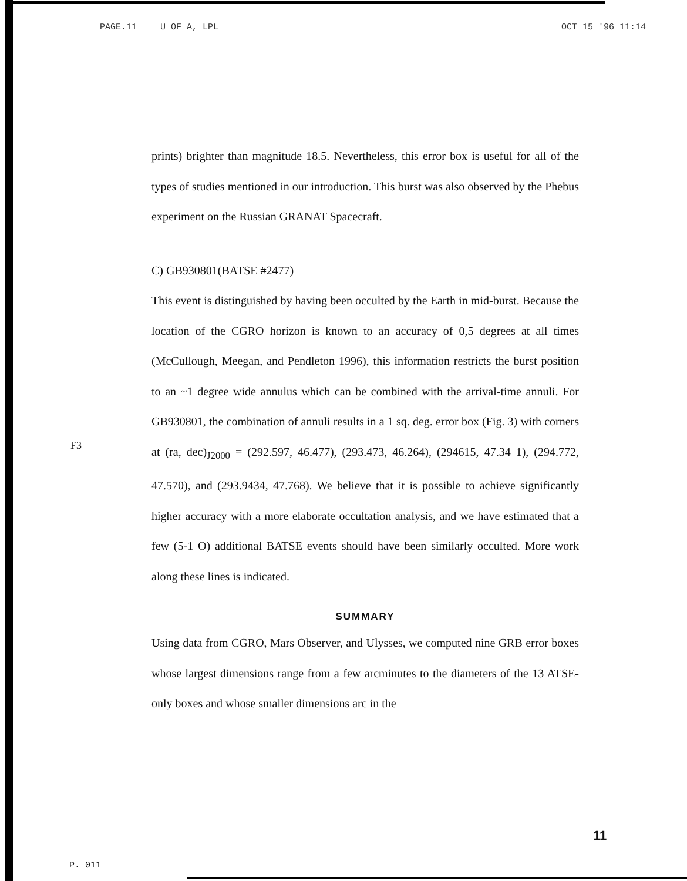PAGE.11 U OF A, LPL OCT 15 '96 11:14
prints) brighter than magnitude 18.5. Nevertheless, this error box is useful for all of the types of studies mentioned in our introduction. This burst was also observed by the Phebus experiment on the Russian GRANAT Spacecraft.
C) GB930801(BATSE #2477)
This event is distinguished by having been occulted by the Earth in mid-burst. Because the location of the CGRO horizon is known to an accuracy of 0,5 degrees at all times (McCullough, Meegan, and Pendleton 1996), this information restricts the burst position to an ~1 degree wide annulus which can be combined with the arrival-time annuli. For GB930801, the combination of annuli results in a 1 sq. deg. error box (Fig. 3) with corners at (ra, dec)<sub>J2000</sub> = (292.597, 46.477), (293.473, 46.264), (294615, 47.34 1), (294.772, 47.570), and (293.9434, 47.768). We believe that it is possible to achieve significantly higher accuracy with a more elaborate occultation analysis, and we have estimated that a few (5-1 O) additional BATSE events should have been similarly occulted. More work along these lines is indicated.
SUMMARY
Using data from CGRO, Mars Observer, and Ulysses, we computed nine GRB error boxes whose largest dimensions range from a few arcminutes to the diameters of the 13 ATSE-only boxes and whose smaller dimensions arc in the
F3
11
P. 011